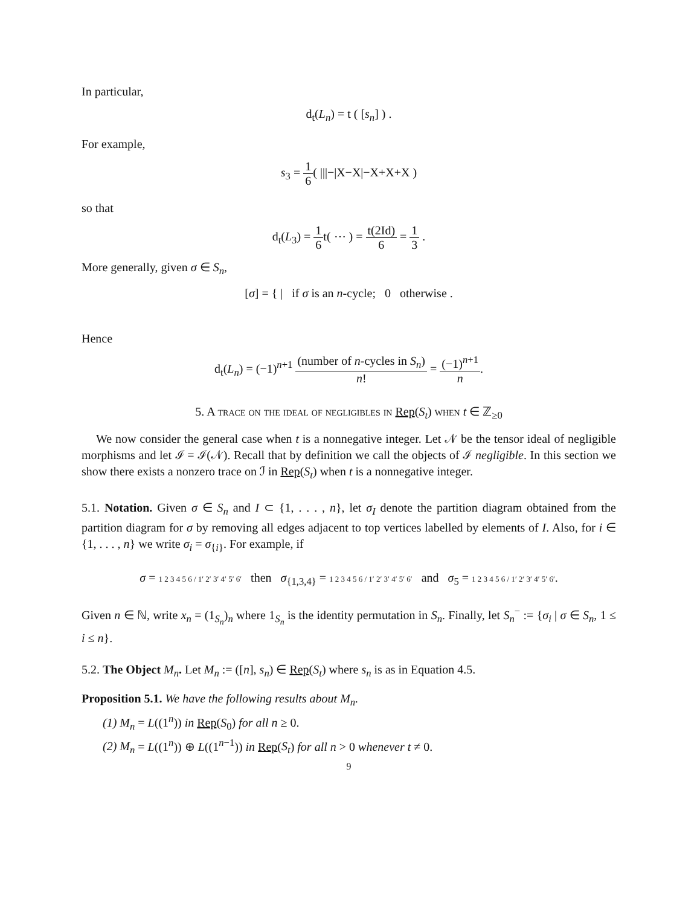In particular,
d<sub>t</sub>(L<sub>n</sub>) = t ( [s<sub>n</sub>] ) .
For example,
s<sub>3</sub> = 1 6( |||−|X−X|−X+X+X )
so that
d<sub>t</sub>(L<sub>3</sub>) = 1 6t( ⋯ ) = t(2Id) 6 = 1 3 .
More generally, given σ ∈ S<sub>n</sub>,
[σ] = { | if σ is an n-cycle; 0 otherwise .
Hence
d<sub>t</sub>(L<sub>n</sub>) = (−1)<sup>n+1</sup> (number of n-cycles in S<sub>n</sub>) n! = (−1)<sup>n+1</sup> n.
5. A trace on the ideal of negligibles in Rep(S<sub>t</sub>) when t ∈ ℤ<sub>≥0</sub>
We now consider the general case when t is a nonnegative integer. Let 𝒩 be the tensor ideal of negligible morphisms and let ℐ = ℐ(𝒩). Recall that by definition we call the objects of ℐ negligible. In this section we show there exists a nonzero trace on ℐ in Rep(S<sub>t</sub>) when t is a nonnegative integer.
5.1. Notation. Given σ ∈ S<sub>n</sub> and I ⊂ {1, . . . , n}, let σ<sub>I</sub> denote the partition diagram obtained from the partition diagram for σ by removing all edges adjacent to top vertices labelled by elements of I. Also, for i ∈ {1, . . . , n} we write σ<sub>i</sub> = σ<sub>{i}</sub>. For example, if
σ = 1 2 3 4 5 6 / 1′ 2′ 3′ 4′ 5′ 6′ then σ<sub>{1,3,4}</sub> = 1 2 3 4 5 6 / 1′ 2′ 3′ 4′ 5′ 6′ and σ<sub>5</sub> = 1 2 3 4 5 6 / 1′ 2′ 3′ 4′ 5′ 6′.
Given n ∈ ℕ, write x<sub>n</sub> = (1<sub>S<sub>n</sub></sub>)<sub>n</sub> where 1<sub>S<sub>n</sub></sub> is the identity permutation in S<sub>n</sub>. Finally, let S<sub>n</sub><sup>−</sup> := {σ<sub>i</sub> | σ ∈ S<sub>n</sub>, 1 ≤ i ≤ n}.
5.2. The Object M<sub>n</sub>. Let M<sub>n</sub> := ([n], s<sub>n</sub>) ∈ Rep(S<sub>t</sub>) where s<sub>n</sub> is as in Equation 4.5.
Proposition 5.1. We have the following results about M<sub>n</sub>.
(1) M<sub>n</sub> = L((1<sup>n</sup>)) in Rep(S<sub>0</sub>) for all n ≥ 0.
(2) M<sub>n</sub> = L((1<sup>n</sup>)) ⊕ L((1<sup>n−1</sup>)) in Rep(S<sub>t</sub>) for all n > 0 whenever t ≠ 0.
9